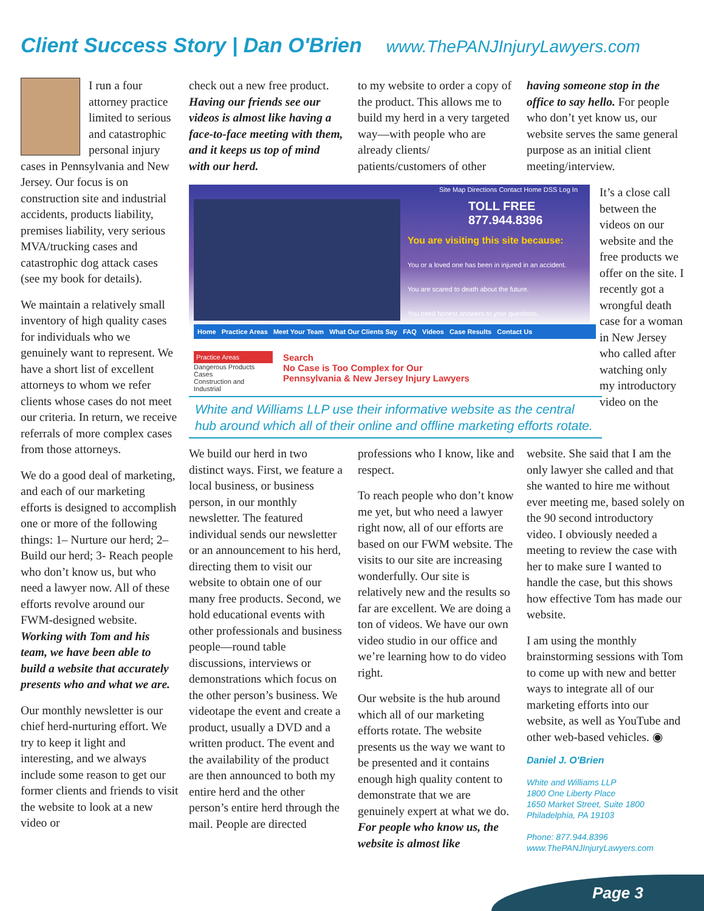Client Success Story | Dan O'Brien
www.ThePANJInjuryLawyers.com
I run a four attorney practice limited to serious and catastrophic personal injury cases in Pennsylvania and New Jersey. Our focus is on construction site and industrial accidents, products liability, premises liability, very serious MVA/trucking cases and catastrophic dog attack cases (see my book for details).
We maintain a relatively small inventory of high quality cases for individuals who we genuinely want to represent. We have a short list of excellent attorneys to whom we refer clients whose cases do not meet our criteria. In return, we receive referrals of more complex cases from those attorneys.
We do a good deal of marketing, and each of our marketing efforts is designed to accomplish one or more of the following things: 1– Nurture our herd; 2– Build our herd; 3- Reach people who don’t know us, but who need a lawyer now. All of these efforts revolve around our FWM-designed website. Working with Tom and his team, we have been able to build a website that accurately presents who and what we are.
Our monthly newsletter is our chief herd-nurturing effort. We try to keep it light and interesting, and we always include some reason to get our former clients and friends to visit the website to look at a new video or
check out a new free product. Having our friends see our videos is almost like having a face-to-face meeting with them, and it keeps us top of mind with our herd.
to my website to order a copy of the product. This allows me to build my herd in a very targeted way—with people who are already clients/ patients/customers of other
having someone stop in the office to say hello. For people who don’t yet know us, our website serves the same general purpose as an initial client meeting/interview.
Site Map Directions Contact Home DSS Log In
TOLL FREE 877.944.8396
You are visiting this site because:
You or a loved one has been in injured in an accident.
You are scared to death about the future.
You need honest answers to your questions.
Home Practice Areas Meet Your Team What Our Clients Say FAQ Videos Case Results Contact Us
Practice Areas
Dangerous Products Cases
Construction and Industrial
Search
No Case is Too Complex for Our
Pennsylvania & New Jersey Injury Lawyers
White and Williams LLP use their informative website as the central hub around which all of their online and offline marketing efforts rotate.
It’s a close call between the videos on our website and the free products we offer on the site. I recently got a wrongful death case for a woman in New Jersey who called after watching only my introductory video on the
We build our herd in two distinct ways. First, we feature a local business, or business person, in our monthly newsletter. The featured individual sends our newsletter or an announcement to his herd, directing them to visit our website to obtain one of our many free products. Second, we hold educational events with other professionals and business people—round table discussions, interviews or demonstrations which focus on the other person’s business. We videotape the event and create a product, usually a DVD and a written product. The event and the availability of the product are then announced to both my entire herd and the other person’s entire herd through the mail. People are directed
professions who I know, like and respect.
To reach people who don’t know me yet, but who need a lawyer right now, all of our efforts are based on our FWM website. The visits to our site are increasing wonderfully. Our site is relatively new and the results so far are excellent. We are doing a ton of videos. We have our own video studio in our office and we’re learning how to do video right.
Our website is the hub around which all of our marketing efforts rotate. The website presents us the way we want to be presented and it contains enough high quality content to demonstrate that we are genuinely expert at what we do. For people who know us, the website is almost like
website. She said that I am the only lawyer she called and that she wanted to hire me without ever meeting me, based solely on the 90 second introductory video. I obviously needed a meeting to review the case with her to make sure I wanted to handle the case, but this shows how effective Tom has made our website.
I am using the monthly brainstorming sessions with Tom to come up with new and better ways to integrate all of our marketing efforts into our website, as well as YouTube and other web-based vehicles. ◉
Daniel J. O'Brien
White and Williams LLP
1800 One Liberty Place
1650 Market Street, Suite 1800
Philadelphia, PA 19103
Phone: 877.944.8396
www.ThePANJInjuryLawyers.com
Page 3